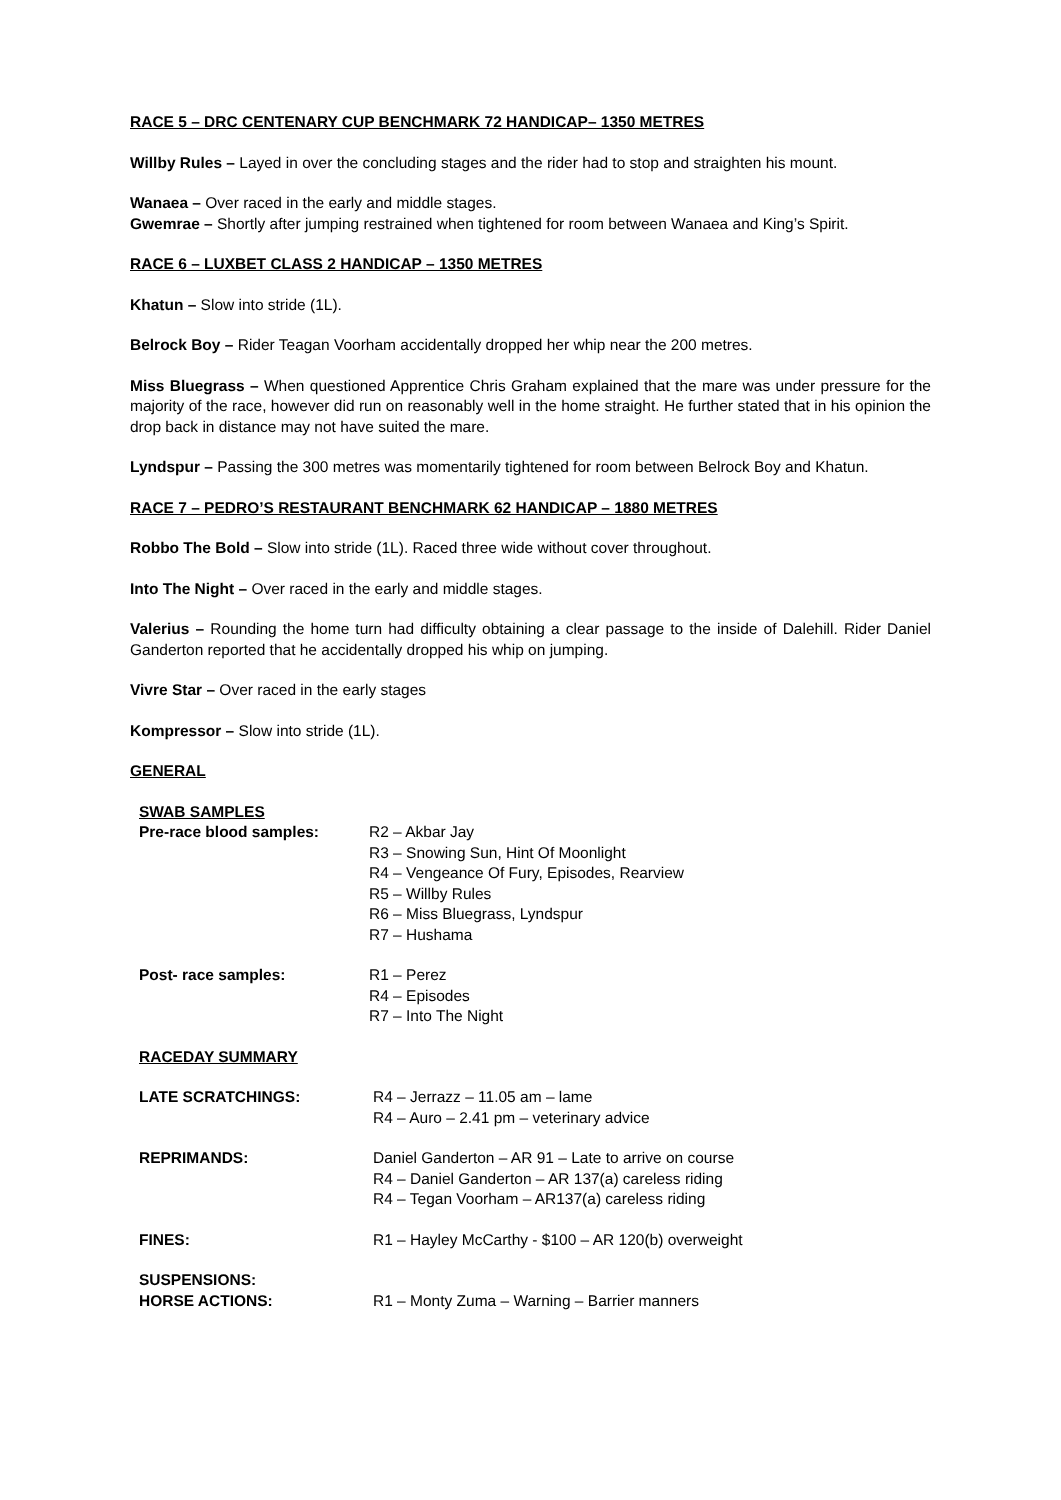RACE 5 – DRC CENTENARY CUP BENCHMARK 72 HANDICAP– 1350 METRES
Willby Rules – Layed in over the concluding stages and the rider had to stop and straighten his mount.
Wanaea – Over raced in the early and middle stages.
Gwemrae – Shortly after jumping restrained when tightened for room between Wanaea and King’s Spirit.
RACE 6 – LUXBET CLASS 2 HANDICAP – 1350 METRES
Khatun – Slow into stride (1L).
Belrock Boy – Rider Teagan Voorham accidentally dropped her whip near the 200 metres.
Miss Bluegrass – When questioned Apprentice Chris Graham explained that the mare was under pressure for the majority of the race, however did run on reasonably well in the home straight. He further stated that in his opinion the drop back in distance may not have suited the mare.
Lyndspur – Passing the 300 metres was momentarily tightened for room between Belrock Boy and Khatun.
RACE 7 – PEDRO’S RESTAURANT BENCHMARK 62 HANDICAP – 1880 METRES
Robbo The Bold – Slow into stride (1L). Raced three wide without cover throughout.
Into The Night – Over raced in the early and middle stages.
Valerius – Rounding the home turn had difficulty obtaining a clear passage to the inside of Dalehill. Rider Daniel Ganderton reported that he accidentally dropped his whip on jumping.
Vivre Star – Over raced in the early stages
Kompressor – Slow into stride (1L).
GENERAL
| SWAB SAMPLES | |
| Pre-race blood samples: | R2 – Akbar Jay R3 – Snowing Sun, Hint Of Moonlight R4 – Vengeance Of Fury, Episodes, Rearview R5 – Willby Rules R6 – Miss Bluegrass, Lyndspur R7 – Hushama |
| Post- race samples: | R1 – Perez R4 – Episodes R7 – Into The Night |
| RACEDAY SUMMARY | |
| LATE SCRATCHINGS: | R4 – Jerrazz – 11.05 am – lame R4 – Auro – 2.41 pm – veterinary advice |
| REPRIMANDS: | Daniel Ganderton – AR 91 – Late to arrive on course R4 – Daniel Ganderton – AR 137(a) careless riding R4 – Tegan Voorham – AR137(a) careless riding |
| FINES: | R1 – Hayley McCarthy - $100 – AR 120(b) overweight |
| SUSPENSIONS: | |
| HORSE ACTIONS: | R1 – Monty Zuma – Warning – Barrier manners |